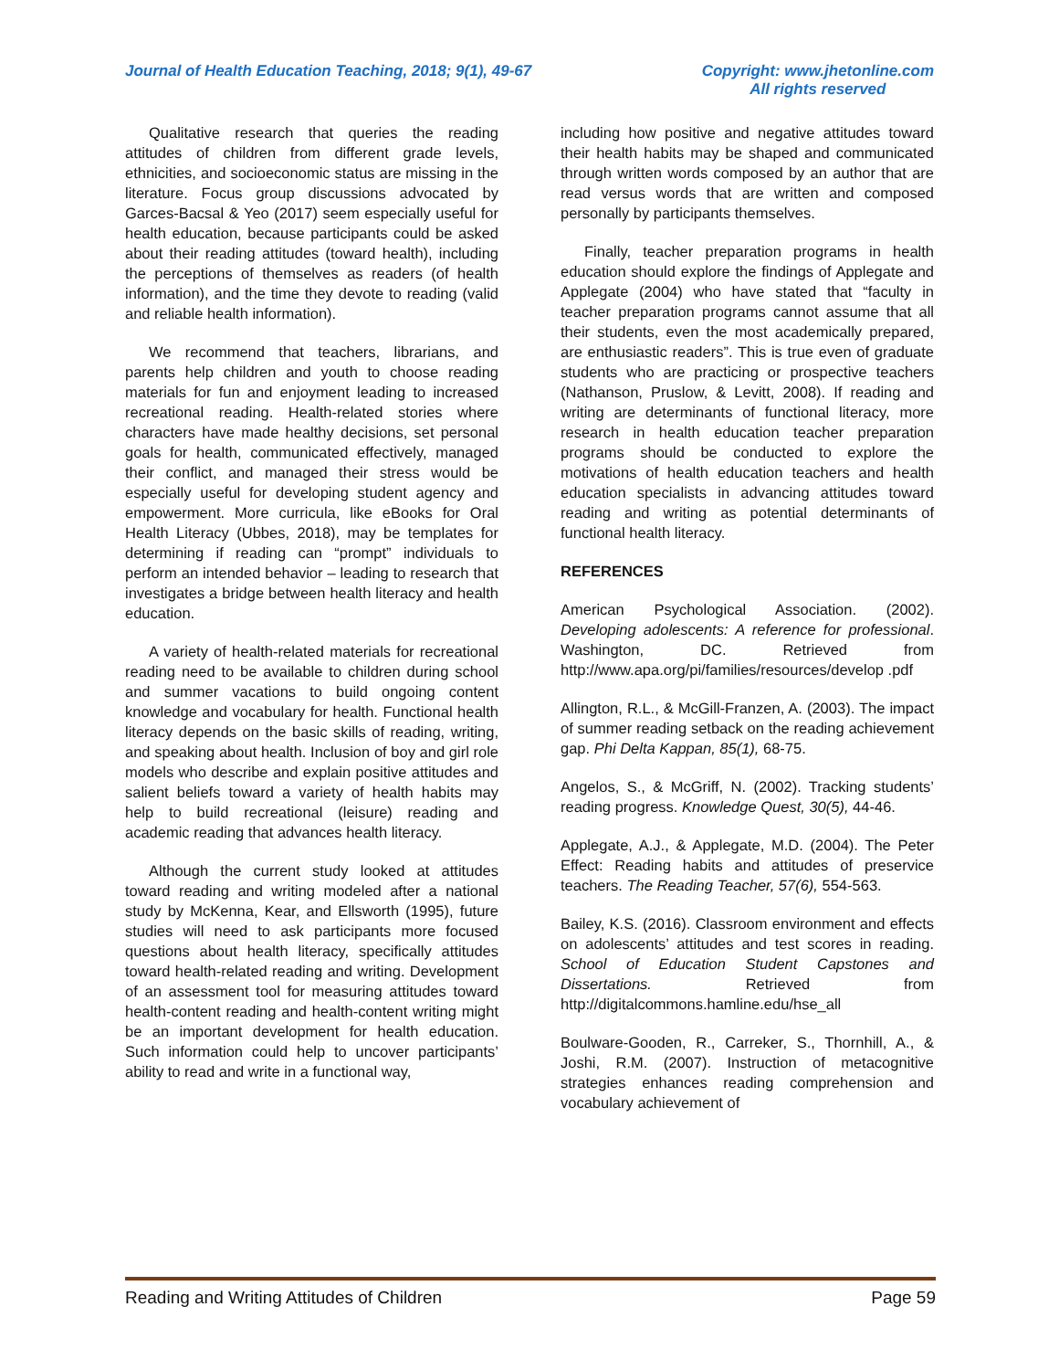Journal of Health Education Teaching, 2018; 9(1), 49-67 Copyright: www.jhetonline.com
All rights reserved
Qualitative research that queries the reading attitudes of children from different grade levels, ethnicities, and socioeconomic status are missing in the literature. Focus group discussions advocated by Garces-Bacsal & Yeo (2017) seem especially useful for health education, because participants could be asked about their reading attitudes (toward health), including the perceptions of themselves as readers (of health information), and the time they devote to reading (valid and reliable health information).
We recommend that teachers, librarians, and parents help children and youth to choose reading materials for fun and enjoyment leading to increased recreational reading. Health-related stories where characters have made healthy decisions, set personal goals for health, communicated effectively, managed their conflict, and managed their stress would be especially useful for developing student agency and empowerment. More curricula, like eBooks for Oral Health Literacy (Ubbes, 2018), may be templates for determining if reading can “prompt” individuals to perform an intended behavior – leading to research that investigates a bridge between health literacy and health education.
A variety of health-related materials for recreational reading need to be available to children during school and summer vacations to build ongoing content knowledge and vocabulary for health. Functional health literacy depends on the basic skills of reading, writing, and speaking about health. Inclusion of boy and girl role models who describe and explain positive attitudes and salient beliefs toward a variety of health habits may help to build recreational (leisure) reading and academic reading that advances health literacy.
Although the current study looked at attitudes toward reading and writing modeled after a national study by McKenna, Kear, and Ellsworth (1995), future studies will need to ask participants more focused questions about health literacy, specifically attitudes toward health-related reading and writing. Development of an assessment tool for measuring attitudes toward health-content reading and health-content writing might be an important development for health education. Such information could help to uncover participants’ ability to read and write in a functional way,
including how positive and negative attitudes toward their health habits may be shaped and communicated through written words composed by an author that are read versus words that are written and composed personally by participants themselves.
Finally, teacher preparation programs in health education should explore the findings of Applegate and Applegate (2004) who have stated that “faculty in teacher preparation programs cannot assume that all their students, even the most academically prepared, are enthusiastic readers”. This is true even of graduate students who are practicing or prospective teachers (Nathanson, Pruslow, & Levitt, 2008). If reading and writing are determinants of functional literacy, more research in health education teacher preparation programs should be conducted to explore the motivations of health education teachers and health education specialists in advancing attitudes toward reading and writing as potential determinants of functional health literacy.
REFERENCES
American Psychological Association. (2002). Developing adolescents: A reference for professional. Washington, DC. Retrieved from http://www.apa.org/pi/families/resources/develop .pdf
Allington, R.L., & McGill-Franzen, A. (2003). The impact of summer reading setback on the reading achievement gap. Phi Delta Kappan, 85(1), 68-75.
Angelos, S., & McGriff, N. (2002). Tracking students’ reading progress. Knowledge Quest, 30(5), 44-46.
Applegate, A.J., & Applegate, M.D. (2004). The Peter Effect: Reading habits and attitudes of preservice teachers. The Reading Teacher, 57(6), 554-563.
Bailey, K.S. (2016). Classroom environment and effects on adolescents’ attitudes and test scores in reading. School of Education Student Capstones and Dissertations. Retrieved from http://digitalcommons.hamline.edu/hse_all
Boulware-Gooden, R., Carreker, S., Thornhill, A., & Joshi, R.M. (2007). Instruction of metacognitive strategies enhances reading comprehension and vocabulary achievement of
Reading and Writing Attitudes of Children Page 59